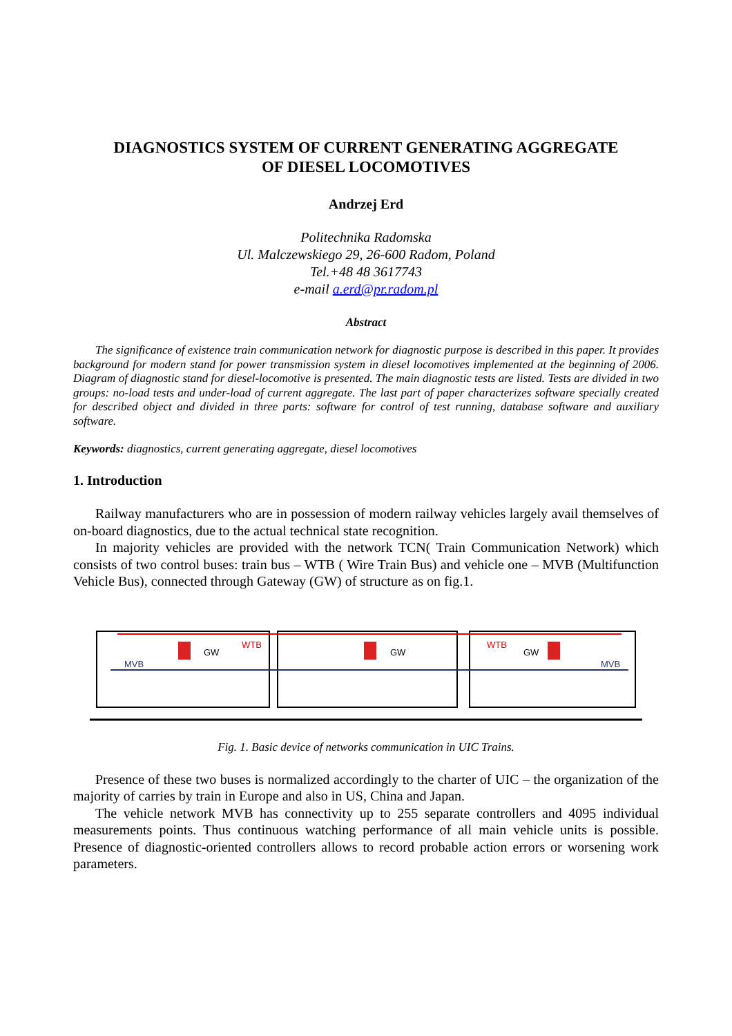DIAGNOSTICS SYSTEM OF CURRENT GENERATING AGGREGATE
OF DIESEL LOCOMOTIVES
Andrzej Erd
Politechnika Radomska
Ul. Malczewskiego 29, 26-600 Radom, Poland
Tel.+48 48 3617743
e-mail a.erd@pr.radom.pl
Abstract
The significance of existence train communication network for diagnostic purpose is described in this paper. It provides background for modern stand for power transmission system in diesel locomotives implemented at the beginning of 2006. Diagram of diagnostic stand for diesel-locomotive is presented. The main diagnostic tests are listed. Tests are divided in two groups: no-load tests and under-load of current aggregate. The last part of paper characterizes software specially created for described object and divided in three parts: software for control of test running, database software and auxiliary software.
Keywords: diagnostics, current generating aggregate, diesel locomotives
1. Introduction
Railway manufacturers who are in possession of modern railway vehicles largely avail themselves of on-board diagnostics, due to the actual technical state recognition.
In majority vehicles are provided with the network TCN( Train Communication Network) which consists of two control buses: train bus – WTB ( Wire Train Bus) and vehicle one – MVB (Multifunction Vehicle Bus), connected through Gateway (GW) of structure as on fig.1.
WTB
WTB
MVB
MVB
GW
GW
GW
Fig. 1. Basic device of networks communication in UIC Trains.
Presence of these two buses is normalized accordingly to the charter of UIC – the organization of the majority of carries by train in Europe and also in US, China and Japan.
The vehicle network MVB has connectivity up to 255 separate controllers and 4095 individual measurements points. Thus continuous watching performance of all main vehicle units is possible. Presence of diagnostic-oriented controllers allows to record probable action errors or worsening work parameters.